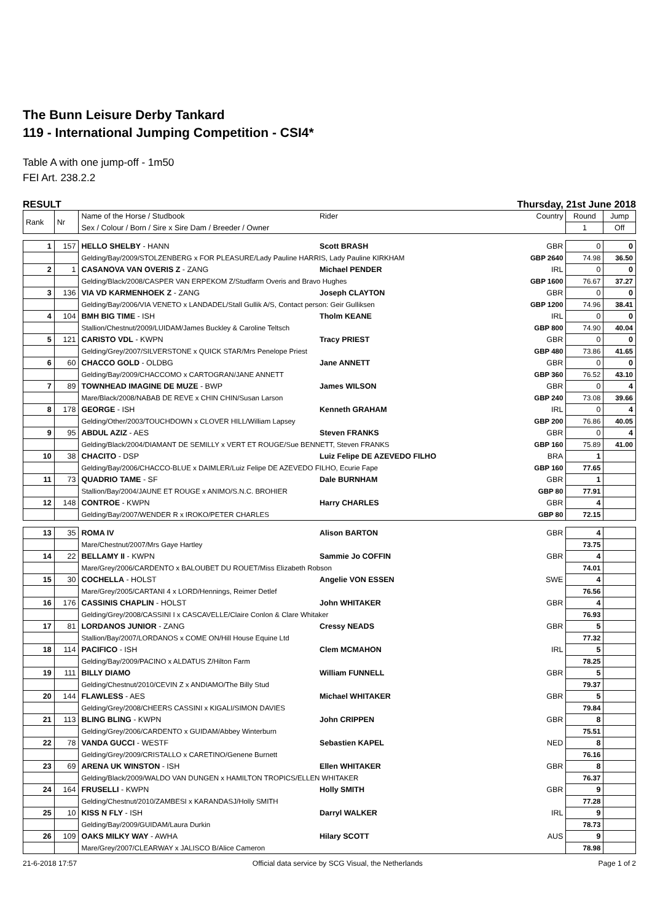The Bunn Leisure Derby Tankard
119 - International Jumping Competition - CSI4*
Table A with one jump-off - 1m50
FEI Art. 238.2.2
RESULT Thursday, 21st June 2018
| Rank | Nr | Name of the Horse / Studbook | Rider | Country | Round | Jump |
| --- | --- | --- | --- | --- | --- | --- |
| | | Sex / Colour / Born / Sire x Sire Dam / Breeder / Owner | | | 1 | Off |
| 1 | 157 | HELLO SHELBY - HANN | Scott BRASH | GBR | 0 | 0 |
| | | Gelding/Bay/2009/STOLZENBERG x FOR PLEASURE/Lady Pauline HARRIS, Lady Pauline KIRKHAM | | GBP 2640 | 74.98 | 36.50 |
| 2 | 1 | CASANOVA VAN OVERIS Z - ZANG | Michael PENDER | IRL | 0 | 0 |
| | | Gelding/Black/2008/CASPER VAN ERPEKOM Z/Studfarm Overis and Bravo Hughes | | GBP 1600 | 76.67 | 37.27 |
| 3 | 136 | VIA VD KARMENHOEK Z - ZANG | Joseph CLAYTON | GBR | 0 | 0 |
| | | Gelding/Bay/2006/VIA VENETO x LANDADEL/Stall Gullik A/S, Contact person: Geir Gulliksen | | GBP 1200 | 74.96 | 38.41 |
| 4 | 104 | BMH BIG TIME - ISH | Tholm KEANE | IRL | 0 | 0 |
| | | Stallion/Chestnut/2009/LUIDAM/James Buckley & Caroline Teltsch | | GBP 800 | 74.90 | 40.04 |
| 5 | 121 | CARISTO VDL - KWPN | Tracy PRIEST | GBR | 0 | 0 |
| | | Gelding/Grey/2007/SILVERSTONE x QUICK STAR/Mrs Penelope Priest | | GBP 480 | 73.86 | 41.65 |
| 6 | 60 | CHACCO GOLD - OLDBG | Jane ANNETT | GBR | 0 | 0 |
| | | Gelding/Bay/2009/CHACCOMO x CARTOGRAN/JANE ANNETT | | GBP 360 | 76.52 | 43.10 |
| 7 | 89 | TOWNHEAD IMAGINE DE MUZE - BWP | James WILSON | GBR | 0 | 4 |
| | | Mare/Black/2008/NABAB DE REVE x CHIN CHIN/Susan Larson | | GBP 240 | 73.08 | 39.66 |
| 8 | 178 | GEORGE - ISH | Kenneth GRAHAM | IRL | 0 | 4 |
| | | Gelding/Other/2003/TOUCHDOWN x CLOVER HILL/William Lapsey | | GBP 200 | 76.86 | 40.05 |
| 9 | 95 | ABDUL AZIZ - AES | Steven FRANKS | GBR | 0 | 4 |
| | | Gelding/Black/2004/DIAMANT DE SEMILLY x VERT ET ROUGE/Sue BENNETT, Steven FRANKS | | GBP 160 | 75.89 | 41.00 |
| 10 | 38 | CHACITO - DSP | Luiz Felipe DE AZEVEDO FILHO | BRA | 1 | |
| | | Gelding/Bay/2006/CHACCO-BLUE x DAIMLER/Luiz Felipe DE AZEVEDO FILHO, Ecurie Fape | | GBP 160 | 77.65 | |
| 11 | 73 | QUADRIO TAME - SF | Dale BURNHAM | GBR | 1 | |
| | | Stallion/Bay/2004/JAUNE ET ROUGE x ANIMO/S.N.C. BROHIER | | GBP 80 | 77.91 | |
| 12 | 148 | CONTROE - KWPN | Harry CHARLES | GBR | 4 | |
| | | Gelding/Bay/2007/WENDER R x IROKO/PETER CHARLES | | GBP 80 | 72.15 | |
| 13 | 35 | ROMA IV | Alison BARTON | GBR | 4 | |
| | | Mare/Chestnut/2007/Mrs Gaye Hartley | | | 73.75 | |
| 14 | 22 | BELLAMY II - KWPN | Sammie Jo COFFIN | GBR | 4 | |
| | | Mare/Grey/2006/CARDENTO x BALOUBET DU ROUET/Miss Elizabeth Robson | | | 74.01 | |
| 15 | 30 | COCHELLA - HOLST | Angelie VON ESSEN | SWE | 4 | |
| | | Mare/Grey/2005/CARTANI 4 x LORD/Hennings, Reimer Detlef | | | 76.56 | |
| 16 | 176 | CASSINIS CHAPLIN - HOLST | John WHITAKER | GBR | 4 | |
| | | Gelding/Grey/2008/CASSINI I x CASCAVELLE/Claire Conlon & Clare Whitaker | | | 76.93 | |
| 17 | 81 | LORDANOS JUNIOR - ZANG | Cressy NEADS | GBR | 5 | |
| | | Stallion/Bay/2007/LORDANOS x COME ON/Hill House Equine Ltd | | | 77.32 | |
| 18 | 114 | PACIFICO - ISH | Clem MCMAHON | IRL | 5 | |
| | | Gelding/Bay/2009/PACINO x ALDATUS Z/Hilton Farm | | | 78.25 | |
| 19 | 111 | BILLY DIAMO | William FUNNELL | GBR | 5 | |
| | | Gelding/Chestnut/2010/CEVIN Z x ANDIAMO/The Billy Stud | | | 79.37 | |
| 20 | 144 | FLAWLESS - AES | Michael WHITAKER | GBR | 5 | |
| | | Gelding/Grey/2008/CHEERS CASSINI x KIGALI/SIMON DAVIES | | | 79.84 | |
| 21 | 113 | BLING BLING - KWPN | John CRIPPEN | GBR | 8 | |
| | | Gelding/Grey/2006/CARDENTO x GUIDAM/Abbey Winterburn | | | 75.51 | |
| 22 | 78 | VANDA GUCCI - WESTF | Sebastien KAPEL | NED | 8 | |
| | | Gelding/Grey/2009/CRISTALLO x CARETINO/Genene Burnett | | | 76.16 | |
| 23 | 69 | ARENA UK WINSTON - ISH | Ellen WHITAKER | GBR | 8 | |
| | | Gelding/Black/2009/WALDO VAN DUNGEN x HAMILTON TROPICS/ELLEN WHITAKER | | | 76.37 | |
| 24 | 164 | FRUSELLI - KWPN | Holly SMITH | GBR | 9 | |
| | | Gelding/Chestnut/2010/ZAMBESI x KARANDASJ/Holly SMITH | | | 77.28 | |
| 25 | 10 | KISS N FLY - ISH | Darryl WALKER | IRL | 9 | |
| | | Gelding/Bay/2009/GUIDAM/Laura Durkin | | | 78.73 | |
| 26 | 109 | OAKS MILKY WAY - AWHA | Hilary SCOTT | AUS | 9 | |
| | | Mare/Grey/2007/CLEARWAY x JALISCO B/Alice Cameron | | | 78.98 | |
21-6-2018 17:57 Official data service by SCG Visual, the Netherlands Page 1 of 2